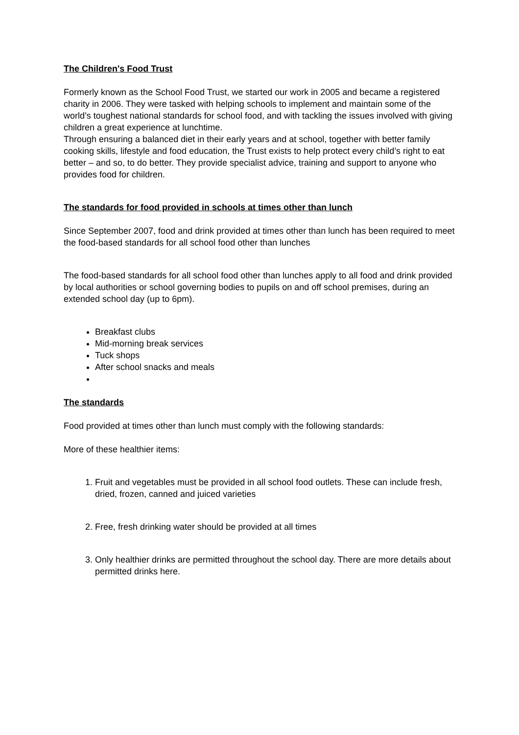The Children's Food Trust
Formerly known as the School Food Trust, we started our work in 2005 and became a registered charity in 2006. They were tasked with helping schools to implement and maintain some of the world’s toughest national standards for school food, and with tackling the issues involved with giving children a great experience at lunchtime.
Through ensuring a balanced diet in their early years and at school, together with better family cooking skills, lifestyle and food education, the Trust exists to help protect every child’s right to eat better – and so, to do better. They provide specialist advice, training and support to anyone who provides food for children.
The standards for food provided in schools at times other than lunch
Since September 2007, food and drink provided at times other than lunch has been required to meet the food-based standards for all school food other than lunches
The food-based standards for all school food other than lunches apply to all food and drink provided by local authorities or school governing bodies to pupils on and off school premises, during an extended school day (up to 6pm).
Breakfast clubs
Mid-morning break services
Tuck shops
After school snacks and meals
The standards
Food provided at times other than lunch must comply with the following standards:
More of these healthier items:
1. Fruit and vegetables must be provided in all school food outlets. These can include fresh, dried, frozen, canned and juiced varieties
2. Free, fresh drinking water should be provided at all times
3. Only healthier drinks are permitted throughout the school day. There are more details about permitted drinks here.